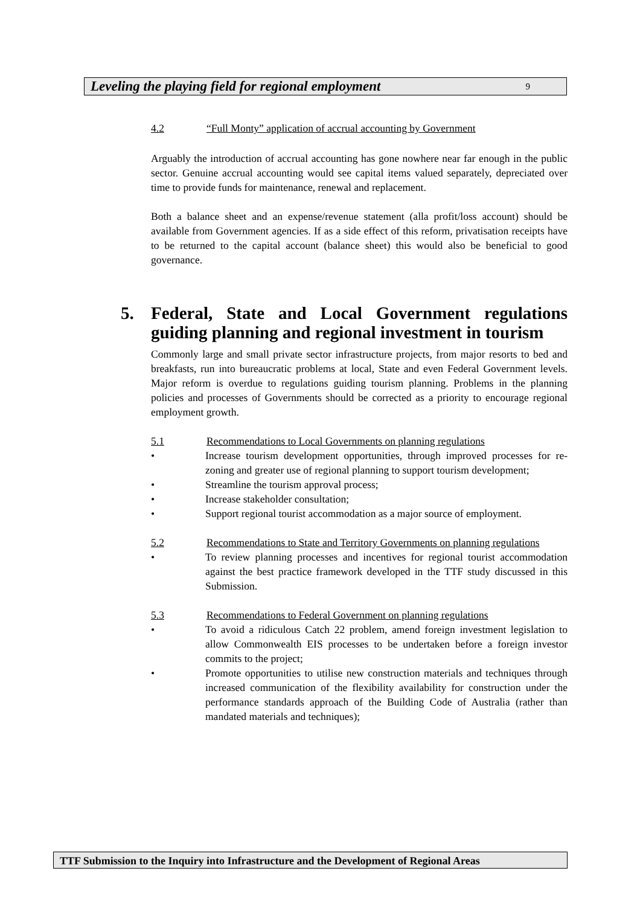Leveling the playing field for regional employment 9
4.2 “Full Monty” application of accrual accounting by Government
Arguably the introduction of accrual accounting has gone nowhere near far enough in the public sector. Genuine accrual accounting would see capital items valued separately, depreciated over time to provide funds for maintenance, renewal and replacement.
Both a balance sheet and an expense/revenue statement (alla profit/loss account) should be available from Government agencies. If as a side effect of this reform, privatisation receipts have to be returned to the capital account (balance sheet) this would also be beneficial to good governance.
5. Federal, State and Local Government regulations guiding planning and regional investment in tourism
Commonly large and small private sector infrastructure projects, from major resorts to bed and breakfasts, run into bureaucratic problems at local, State and even Federal Government levels. Major reform is overdue to regulations guiding tourism planning. Problems in the planning policies and processes of Governments should be corrected as a priority to encourage regional employment growth.
5.1 Recommendations to Local Governments on planning regulations
• Increase tourism development opportunities, through improved processes for re-zoning and greater use of regional planning to support tourism development;
• Streamline the tourism approval process;
• Increase stakeholder consultation;
• Support regional tourist accommodation as a major source of employment.
5.2 Recommendations to State and Territory Governments on planning regulations
• To review planning processes and incentives for regional tourist accommodation against the best practice framework developed in the TTF study discussed in this Submission.
5.3 Recommendations to Federal Government on planning regulations
• To avoid a ridiculous Catch 22 problem, amend foreign investment legislation to allow Commonwealth EIS processes to be undertaken before a foreign investor commits to the project;
• Promote opportunities to utilise new construction materials and techniques through increased communication of the flexibility availability for construction under the performance standards approach of the Building Code of Australia (rather than mandated materials and techniques);
TTF Submission to the Inquiry into Infrastructure and the Development of Regional Areas